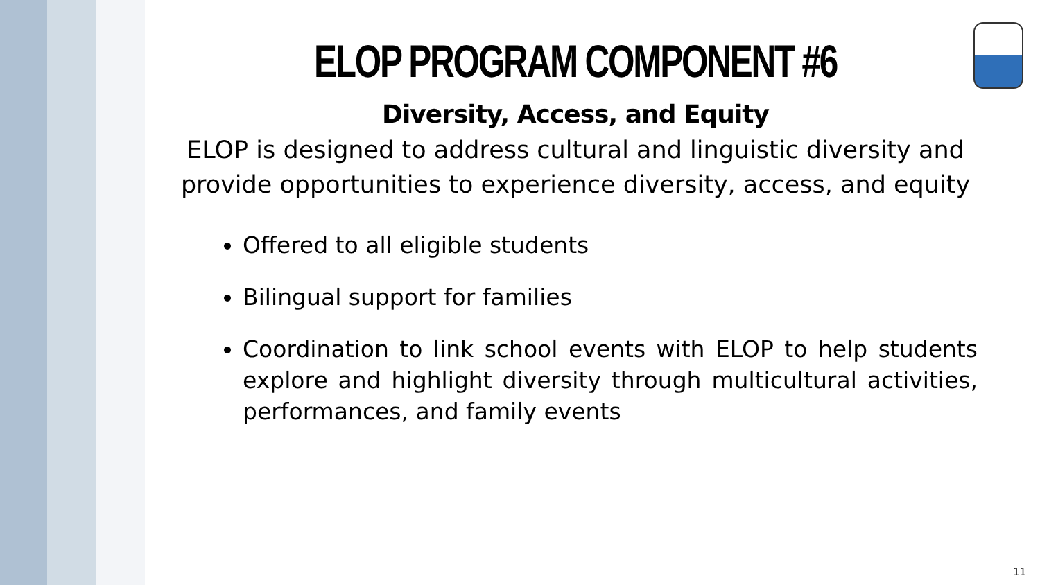ELOP PROGRAM COMPONENT #6
Diversity, Access, and Equity
ELOP is designed to address cultural and linguistic diversity and provide opportunities to experience diversity, access, and equity
Offered to all eligible students
Bilingual support for families
Coordination to link school events with ELOP to help students explore and highlight diversity through multicultural activities, performances, and family events
11